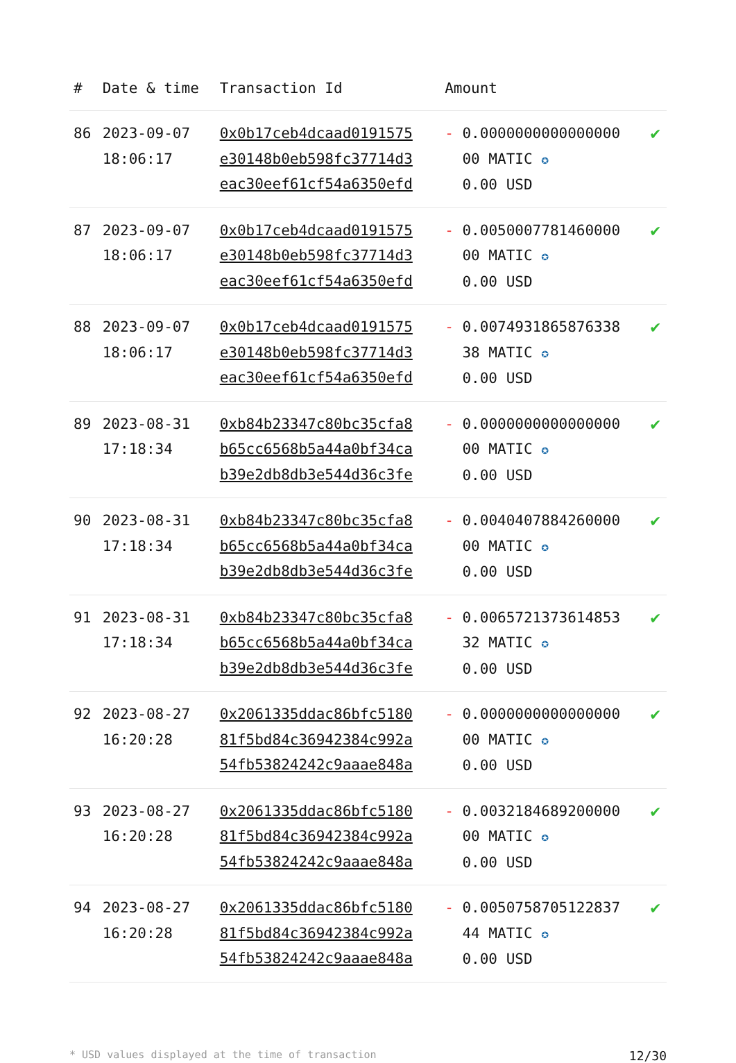| # | Date & time | Transaction Id | Amount | |
| --- | --- | --- | --- | --- |
| 86 | 2023-09-07 18:06:17 | 0x0b17ceb4dcaad0191575 e30148b0eb598fc37714d3 eac30eef61cf54a6350efd | - 0.0000000000000000 00 MATIC ✪ 0.00 USD | ✔ |
| 87 | 2023-09-07 18:06:17 | 0x0b17ceb4dcaad0191575 e30148b0eb598fc37714d3 eac30eef61cf54a6350efd | - 0.0050007781460000 00 MATIC ✪ 0.00 USD | ✔ |
| 88 | 2023-09-07 18:06:17 | 0x0b17ceb4dcaad0191575 e30148b0eb598fc37714d3 eac30eef61cf54a6350efd | - 0.0074931865876338 38 MATIC ✪ 0.00 USD | ✔ |
| 89 | 2023-08-31 17:18:34 | 0xb84b23347c80bc35cfa8 b65cc6568b5a44a0bf34ca b39e2db8db3e544d36c3fe | - 0.0000000000000000 00 MATIC ✪ 0.00 USD | ✔ |
| 90 | 2023-08-31 17:18:34 | 0xb84b23347c80bc35cfa8 b65cc6568b5a44a0bf34ca b39e2db8db3e544d36c3fe | - 0.0040407884260000 00 MATIC ✪ 0.00 USD | ✔ |
| 91 | 2023-08-31 17:18:34 | 0xb84b23347c80bc35cfa8 b65cc6568b5a44a0bf34ca b39e2db8db3e544d36c3fe | - 0.0065721373614853 32 MATIC ✪ 0.00 USD | ✔ |
| 92 | 2023-08-27 16:20:28 | 0x2061335ddac86bfc5180 81f5bd84c36942384c992a 54fb53824242c9aaae848a | - 0.0000000000000000 00 MATIC ✪ 0.00 USD | ✔ |
| 93 | 2023-08-27 16:20:28 | 0x2061335ddac86bfc5180 81f5bd84c36942384c992a 54fb53824242c9aaae848a | - 0.0032184689200000 00 MATIC ✪ 0.00 USD | ✔ |
| 94 | 2023-08-27 16:20:28 | 0x2061335ddac86bfc5180 81f5bd84c36942384c992a 54fb53824242c9aaae848a | - 0.0050758705122837 44 MATIC ✪ 0.00 USD | ✔ |
* USD values displayed at the time of transaction 12/30